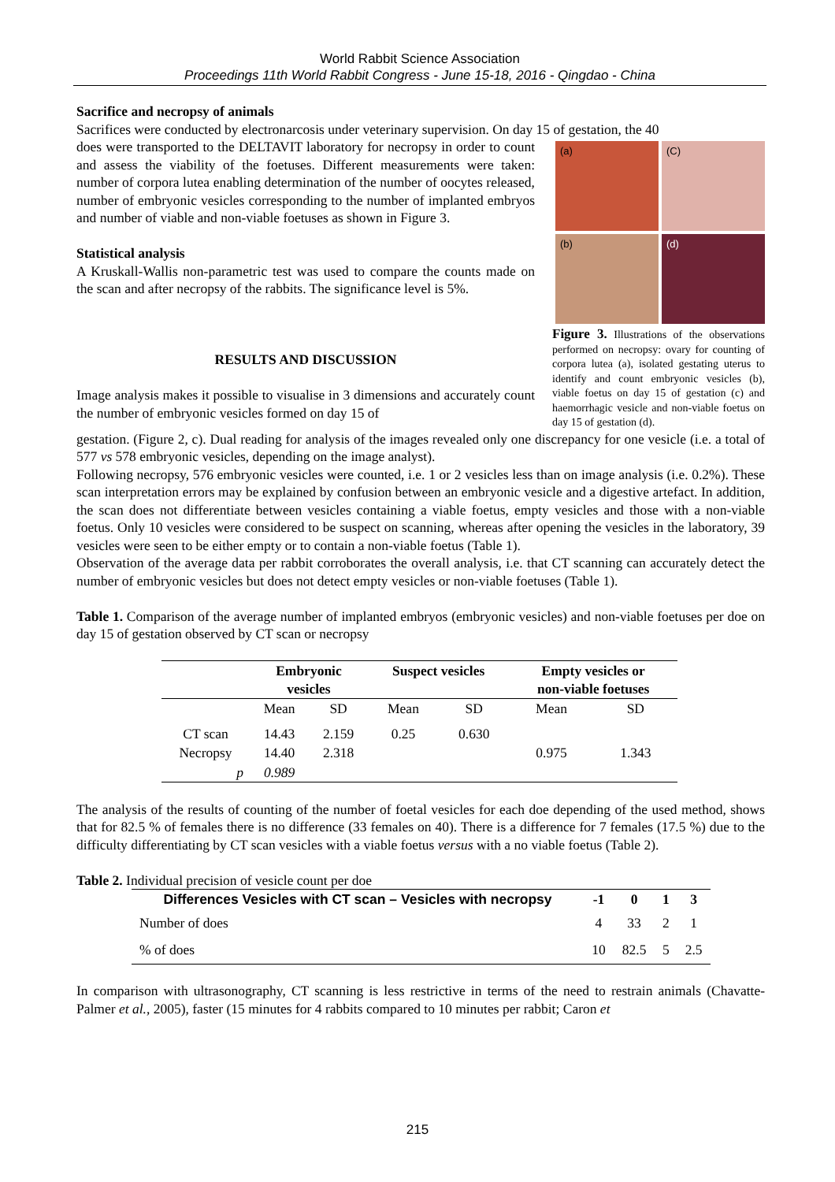World Rabbit Science Association
Proceedings 11th World Rabbit Congress - June 15-18, 2016 - Qingdao - China
Sacrifice and necropsy of animals
Sacrifices were conducted by electronarcosis under veterinary supervision. On day 15 of gestation, the 40
does were transported to the DELTAVIT laboratory for necropsy in order to count and assess the viability of the foetuses. Different measurements were taken: number of corpora lutea enabling determination of the number of oocytes released, number of embryonic vesicles corresponding to the number of implanted embryos and number of viable and non-viable foetuses as shown in Figure 3.
Statistical analysis
A Kruskall-Wallis non-parametric test was used to compare the counts made on the scan and after necropsy of the rabbits. The significance level is 5%.
RESULTS AND DISCUSSION
Image analysis makes it possible to visualise in 3 dimensions and accurately count the number of embryonic vesicles formed on day 15 of
(a)
(C)
(b)
(d)
Figure 3. Illustrations of the observations performed on necropsy: ovary for counting of corpora lutea (a), isolated gestating uterus to identify and count embryonic vesicles (b), viable foetus on day 15 of gestation (c) and haemorrhagic vesicle and non-viable foetus on day 15 of gestation (d).
gestation. (Figure 2, c). Dual reading for analysis of the images revealed only one discrepancy for one vesicle (i.e. a total of 577 vs 578 embryonic vesicles, depending on the image analyst).
Following necropsy, 576 embryonic vesicles were counted, i.e. 1 or 2 vesicles less than on image analysis (i.e. 0.2%). These scan interpretation errors may be explained by confusion between an embryonic vesicle and a digestive artefact. In addition, the scan does not differentiate between vesicles containing a viable foetus, empty vesicles and those with a non-viable foetus. Only 10 vesicles were considered to be suspect on scanning, whereas after opening the vesicles in the laboratory, 39 vesicles were seen to be either empty or to contain a non-viable foetus (Table 1).
Observation of the average data per rabbit corroborates the overall analysis, i.e. that CT scanning can accurately detect the number of embryonic vesicles but does not detect empty vesicles or non-viable foetuses (Table 1).
Table 1. Comparison of the average number of implanted embryos (embryonic vesicles) and non-viable foetuses per doe on day 15 of gestation observed by CT scan or necropsy
| | Embryonic vesicles | | Suspect vesicles | | Empty vesicles or non-viable foetuses | |
| --- | --- | --- | --- | --- | --- | --- |
| | Mean | SD | Mean | SD | Mean | SD |
| CT scan | 14.43 | 2.159 | 0.25 | 0.630 | | |
| Necropsy | 14.40 | 2.318 | | | 0.975 | 1.343 |
| p | 0.989 | | | | | |
The analysis of the results of counting of the number of foetal vesicles for each doe depending of the used method, shows that for 82.5 % of females there is no difference (33 females on 40). There is a difference for 7 females (17.5 %) due to the difficulty differentiating by CT scan vesicles with a viable foetus versus with a no viable foetus (Table 2).
Table 2. Individual precision of vesicle count per doe
| Differences Vesicles with CT scan – Vesicles with necropsy | -1 | 0 | 1 | 3 |
| --- | --- | --- | --- | --- |
| Number of does | 4 | 33 | 2 | 1 |
| % of does | 10 | 82.5 | 5 | 2.5 |
In comparison with ultrasonography, CT scanning is less restrictive in terms of the need to restrain animals (Chavatte-Palmer et al., 2005), faster (15 minutes for 4 rabbits compared to 10 minutes per rabbit; Caron et
215